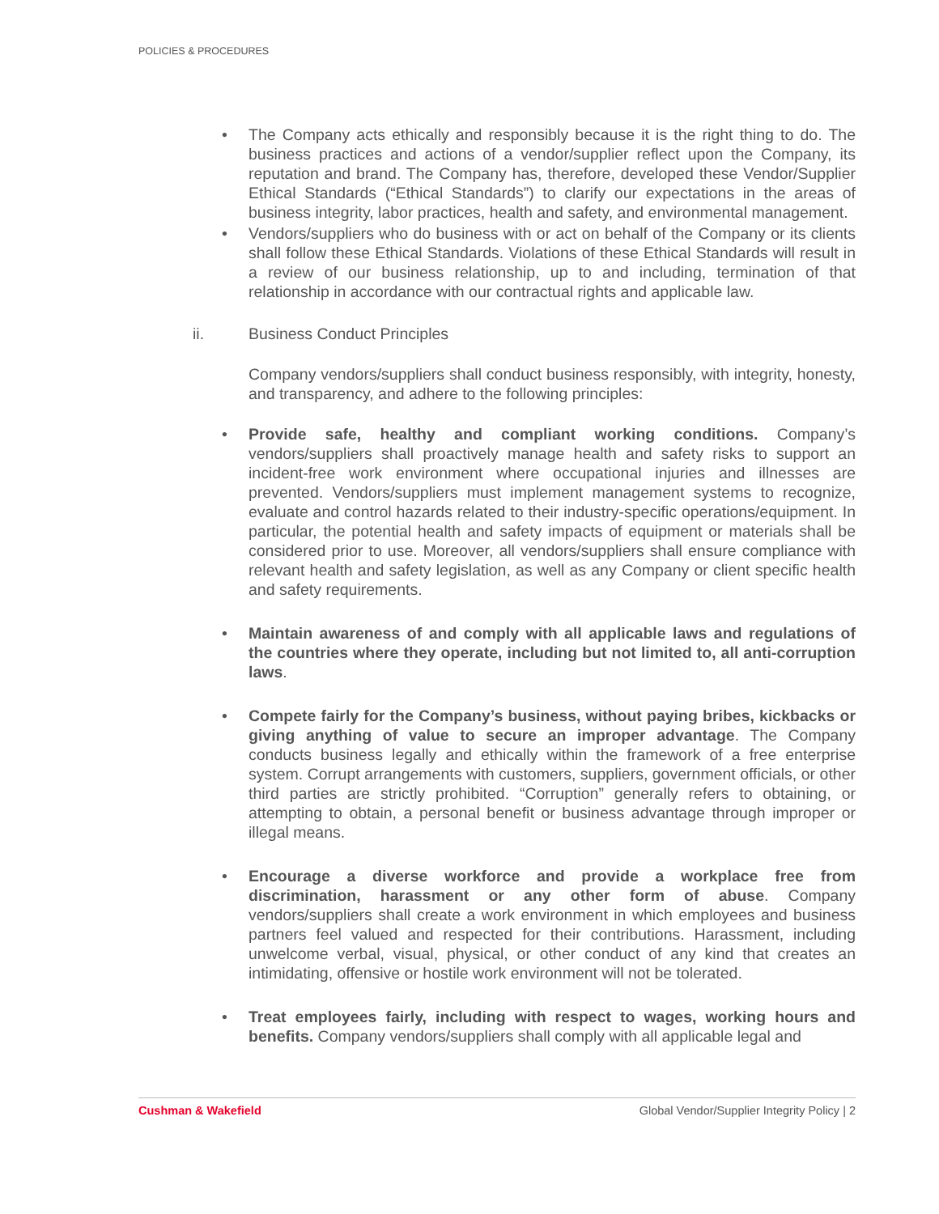POLICIES & PROCEDURES
• The Company acts ethically and responsibly because it is the right thing to do. The business practices and actions of a vendor/supplier reflect upon the Company, its reputation and brand. The Company has, therefore, developed these Vendor/Supplier Ethical Standards (“Ethical Standards”) to clarify our expectations in the areas of business integrity, labor practices, health and safety, and environmental management.
• Vendors/suppliers who do business with or act on behalf of the Company or its clients shall follow these Ethical Standards. Violations of these Ethical Standards will result in a review of our business relationship, up to and including, termination of that relationship in accordance with our contractual rights and applicable law.
ii. Business Conduct Principles
Company vendors/suppliers shall conduct business responsibly, with integrity, honesty, and transparency, and adhere to the following principles:
• Provide safe, healthy and compliant working conditions. Company’s vendors/suppliers shall proactively manage health and safety risks to support an incident-free work environment where occupational injuries and illnesses are prevented. Vendors/suppliers must implement management systems to recognize, evaluate and control hazards related to their industry-specific operations/equipment. In particular, the potential health and safety impacts of equipment or materials shall be considered prior to use. Moreover, all vendors/suppliers shall ensure compliance with relevant health and safety legislation, as well as any Company or client specific health and safety requirements.
• Maintain awareness of and comply with all applicable laws and regulations of the countries where they operate, including but not limited to, all anti-corruption laws.
• Compete fairly for the Company’s business, without paying bribes, kickbacks or giving anything of value to secure an improper advantage. The Company conducts business legally and ethically within the framework of a free enterprise system. Corrupt arrangements with customers, suppliers, government officials, or other third parties are strictly prohibited. “Corruption” generally refers to obtaining, or attempting to obtain, a personal benefit or business advantage through improper or illegal means.
• Encourage a diverse workforce and provide a workplace free from discrimination, harassment or any other form of abuse. Company vendors/suppliers shall create a work environment in which employees and business partners feel valued and respected for their contributions. Harassment, including unwelcome verbal, visual, physical, or other conduct of any kind that creates an intimidating, offensive or hostile work environment will not be tolerated.
• Treat employees fairly, including with respect to wages, working hours and benefits. Company vendors/suppliers shall comply with all applicable legal and
Cushman & Wakefield Global Vendor/Supplier Integrity Policy | 2